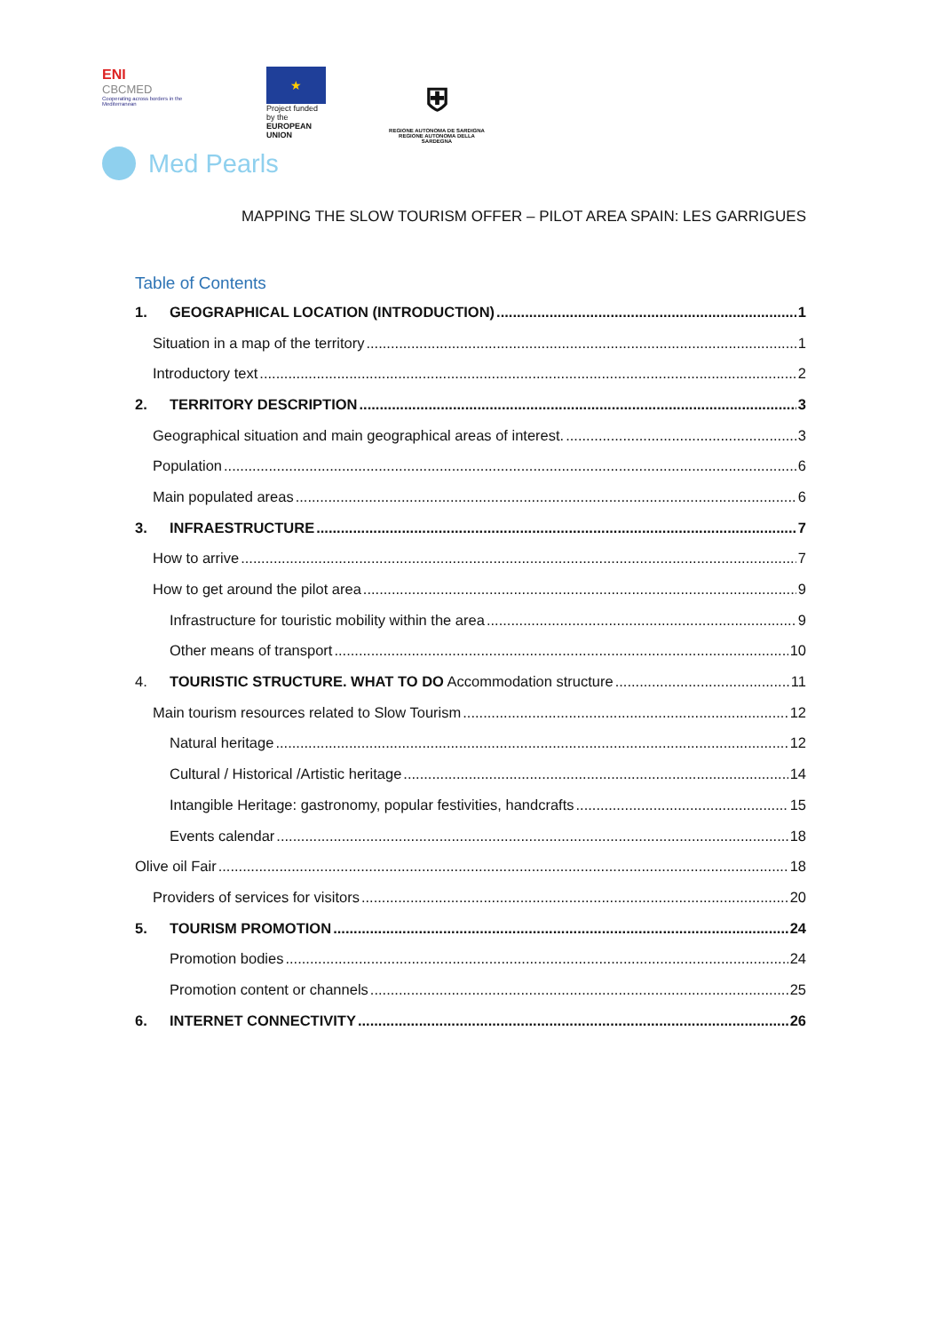ENI
CBCMED
Cooperating across borders in the Mediterranean
★
Project funded by the
EUROPEAN UNION
⛨
REGIONE AUTONOMA DE SARDIGNA
REGIONE AUTONOMA DELLA SARDEGNA
Med Pearls
MAPPING THE SLOW TOURISM OFFER – PILOT AREA SPAIN: LES GARRIGUES
Table of Contents
1. GEOGRAPHICAL LOCATION (INTRODUCTION) 1
Situation in a map of the territory 1
Introductory text 2
2. TERRITORY DESCRIPTION 3
Geographical situation and main geographical areas of interest. 3
Population 6
Main populated areas 6
3. INFRAESTRUCTURE 7
How to arrive 7
How to get around the pilot area 9
Infrastructure for touristic mobility within the area 9
Other means of transport 10
4. TOURISTIC STRUCTURE. WHAT TO DO Accommodation structure 11
Main tourism resources related to Slow Tourism 12
Natural heritage 12
Cultural / Historical /Artistic heritage 14
Intangible Heritage: gastronomy, popular festivities, handcrafts 15
Events calendar 18
Olive oil Fair 18
Providers of services for visitors 20
5. TOURISM PROMOTION 24
Promotion bodies 24
Promotion content or channels 25
6. INTERNET CONNECTIVITY 26